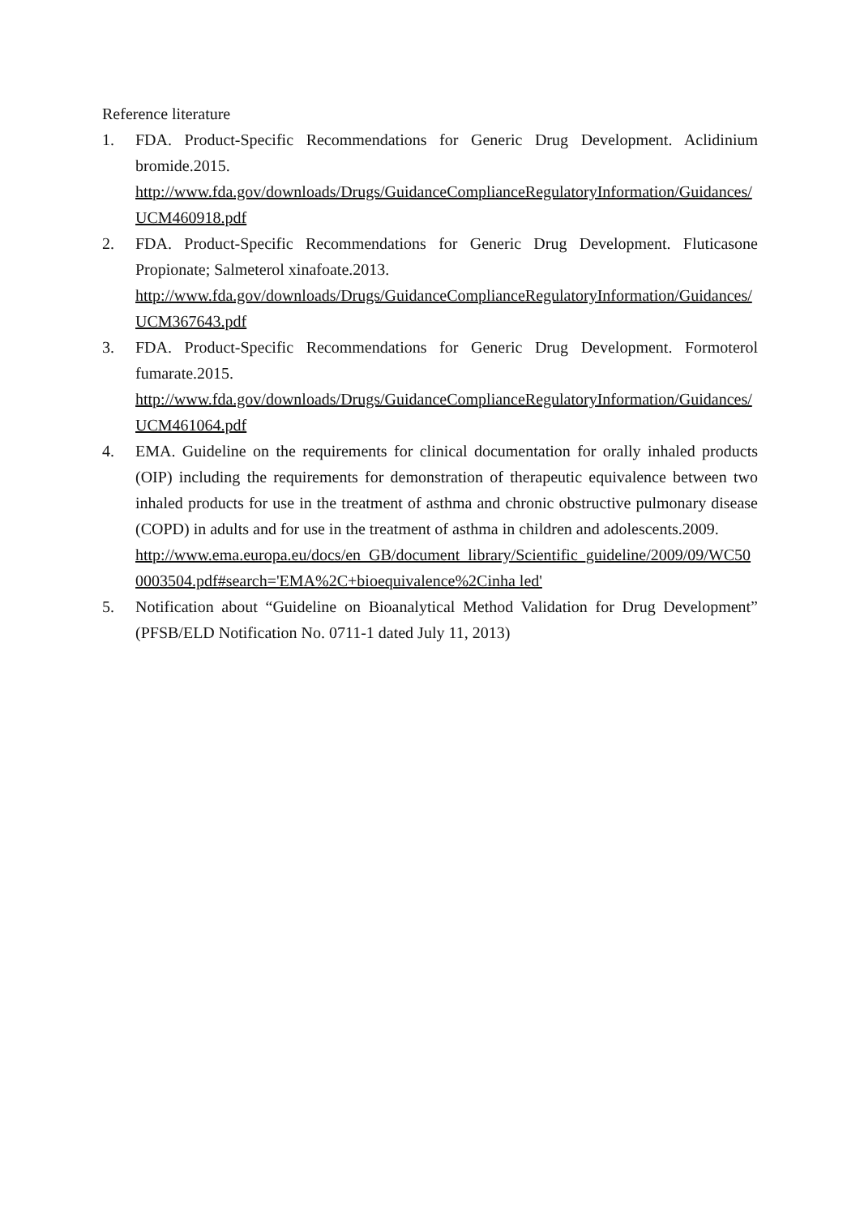Reference literature
1. FDA. Product-Specific Recommendations for Generic Drug Development. Aclidinium bromide.2015.
http://www.fda.gov/downloads/Drugs/GuidanceComplianceRegulatoryInformation/Guidances/UCM460918.pdf
2. FDA. Product-Specific Recommendations for Generic Drug Development. Fluticasone Propionate; Salmeterol xinafoate.2013.
http://www.fda.gov/downloads/Drugs/GuidanceComplianceRegulatoryInformation/Guidances/UCM367643.pdf
3. FDA. Product-Specific Recommendations for Generic Drug Development. Formoterol fumarate.2015.
http://www.fda.gov/downloads/Drugs/GuidanceComplianceRegulatoryInformation/Guidances/UCM461064.pdf
4. EMA. Guideline on the requirements for clinical documentation for orally inhaled products (OIP) including the requirements for demonstration of therapeutic equivalence between two inhaled products for use in the treatment of asthma and chronic obstructive pulmonary disease (COPD) in adults and for use in the treatment of asthma in children and adolescents.2009.
http://www.ema.europa.eu/docs/en_GB/document_library/Scientific_guideline/2009/09/WC500003504.pdf#search='EMA%2C+bioequivalence%2Cinha led'
5. Notification about “Guideline on Bioanalytical Method Validation for Drug Development” (PFSB/ELD Notification No. 0711-1 dated July 11, 2013)